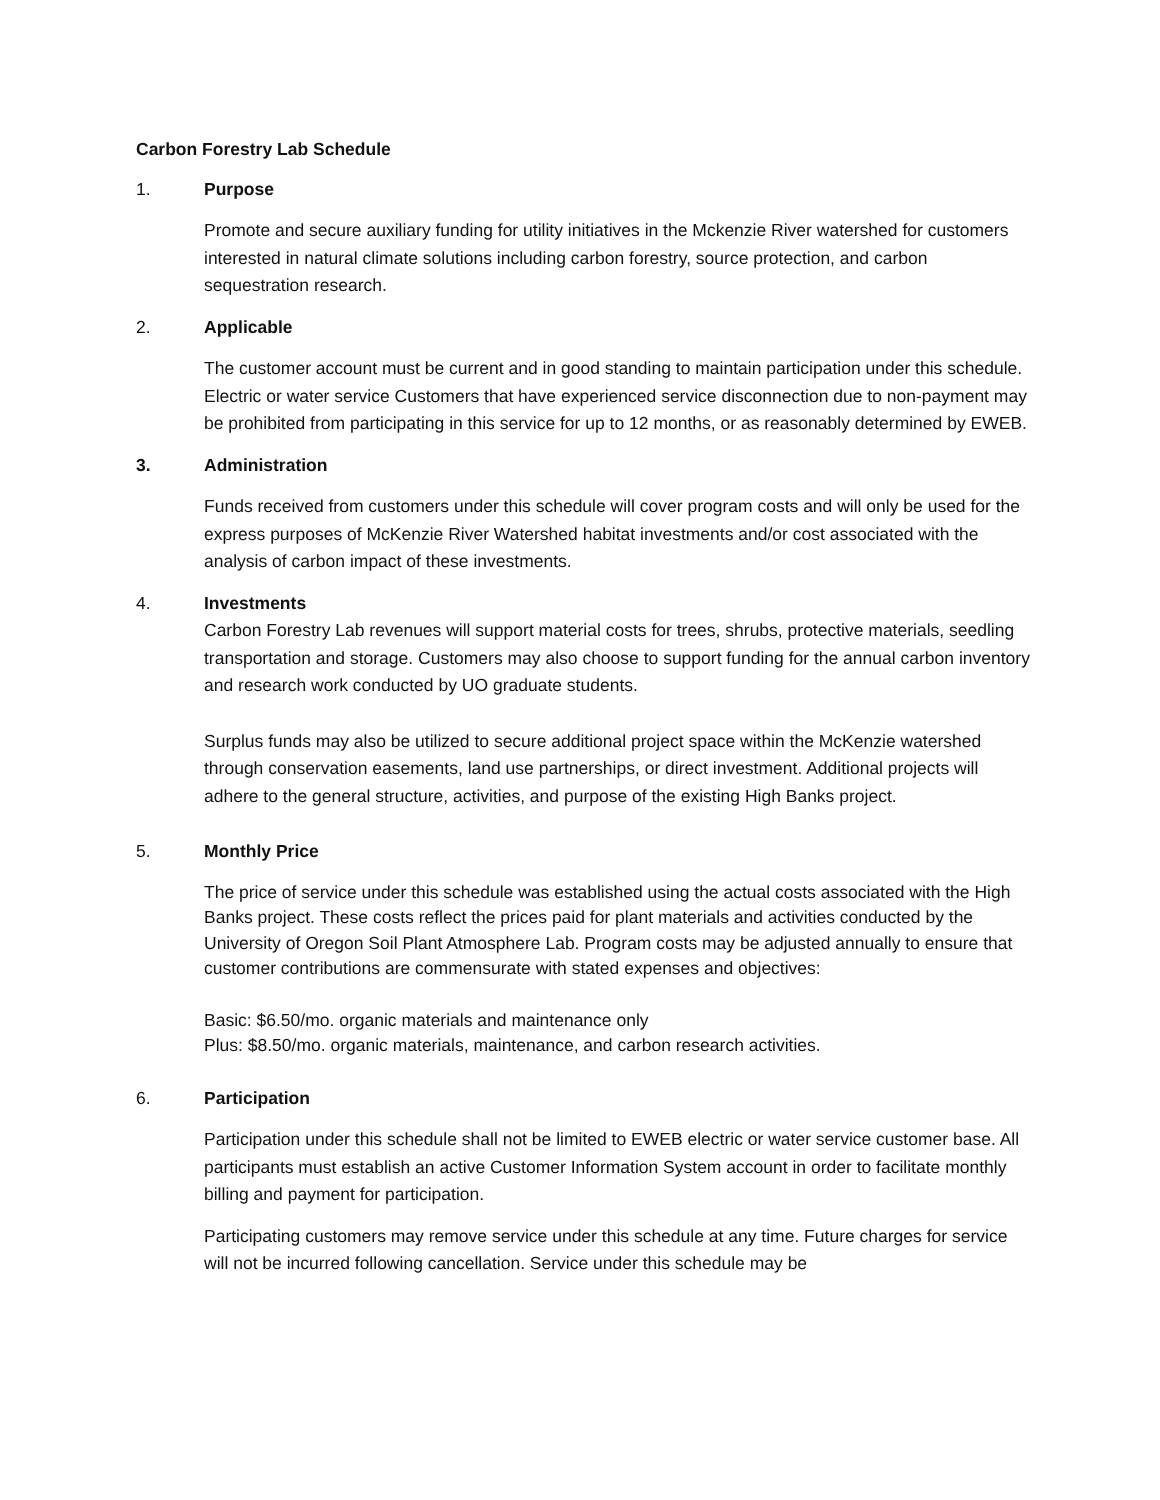Carbon Forestry Lab Schedule
1. Purpose
Promote and secure auxiliary funding for utility initiatives in the Mckenzie River watershed for customers interested in natural climate solutions including carbon forestry, source protection, and carbon sequestration research.
2. Applicable
The customer account must be current and in good standing to maintain participation under this schedule. Electric or water service Customers that have experienced service disconnection due to non-payment may be prohibited from participating in this service for up to 12 months, or as reasonably determined by EWEB.
3. Administration
Funds received from customers under this schedule will cover program costs and will only be used for the express purposes of McKenzie River Watershed habitat investments and/or cost associated with the analysis of carbon impact of these investments.
4. Investments
Carbon Forestry Lab revenues will support material costs for trees, shrubs, protective materials, seedling transportation and storage. Customers may also choose to support funding for the annual carbon inventory and research work conducted by UO graduate students.
Surplus funds may also be utilized to secure additional project space within the McKenzie watershed through conservation easements, land use partnerships, or direct investment. Additional projects will adhere to the general structure, activities, and purpose of the existing High Banks project.
5. Monthly Price
The price of service under this schedule was established using the actual costs associated with the High Banks project. These costs reflect the prices paid for plant materials and activities conducted by the University of Oregon Soil Plant Atmosphere Lab. Program costs may be adjusted annually to ensure that customer contributions are commensurate with stated expenses and objectives:
Basic: $6.50/mo. organic materials and maintenance only
Plus: $8.50/mo. organic materials, maintenance, and carbon research activities.
6. Participation
Participation under this schedule shall not be limited to EWEB electric or water service customer base. All participants must establish an active Customer Information System account in order to facilitate monthly billing and payment for participation.
Participating customers may remove service under this schedule at any time. Future charges for service will not be incurred following cancellation. Service under this schedule may be